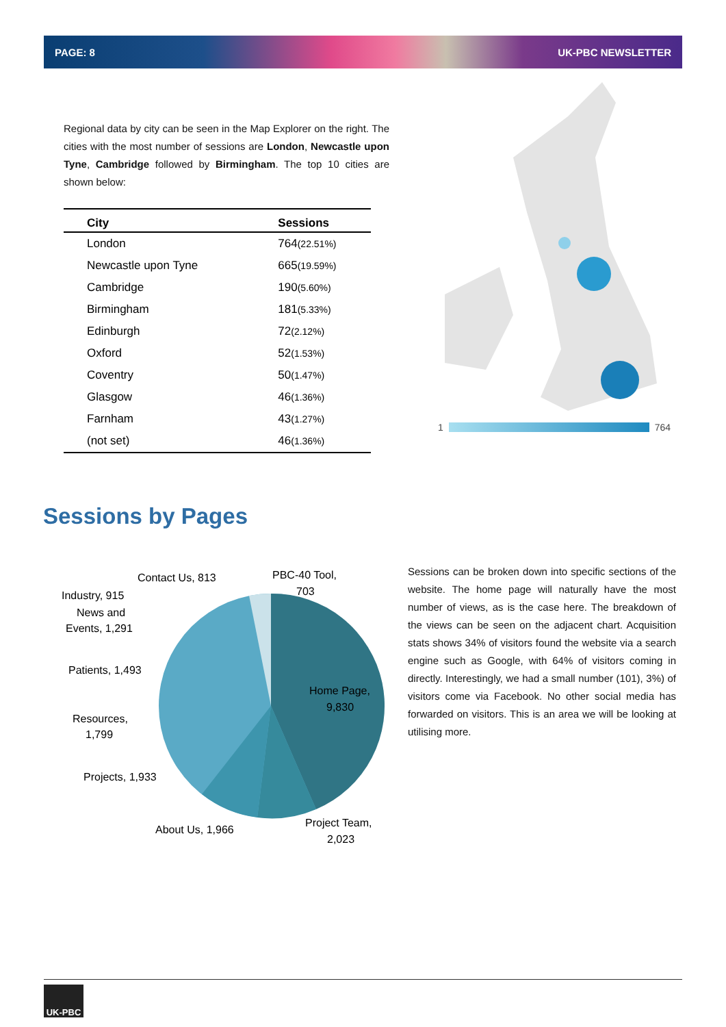PAGE: 8 UK-PBC NEWSLETTER
Regional data by city can be seen in the Map Explorer on the right. The cities with the most number of sessions are London, Newcastle upon Tyne, Cambridge followed by Birmingham. The top 10 cities are shown below:
| City | Sessions |
| --- | --- |
| London | 764 (22.51%) |
| Newcastle upon Tyne | 665 (19.59%) |
| Cambridge | 190 (5.60%) |
| Birmingham | 181 (5.33%) |
| Edinburgh | 72 (2.12%) |
| Oxford | 52 (1.53%) |
| Coventry | 50 (1.47%) |
| Glasgow | 46 (1.36%) |
| Farnham | 43 (1.27%) |
| (not set) | 46 (1.36%) |
1 764
Sessions by Pages
Home Page,
9,830
Contact Us, 813
PBC-40 Tool,
703
Industry, 915
News and
Events, 1,291
Patients, 1,493
Resources,
1,799
Projects, 1,933
About Us, 1,966
Project Team,
2,023
Sessions can be broken down into specific sections of the website. The home page will naturally have the most number of views, as is the case here. The breakdown of the views can be seen on the adjacent chart. Acquisition stats shows 34% of visitors found the website via a search engine such as Google, with 64% of visitors coming in directly. Interestingly, we had a small number (101), 3%) of visitors come via Facebook. No other social media has forwarded on visitors. This is an area we will be looking at utilising more.
UK-PBC